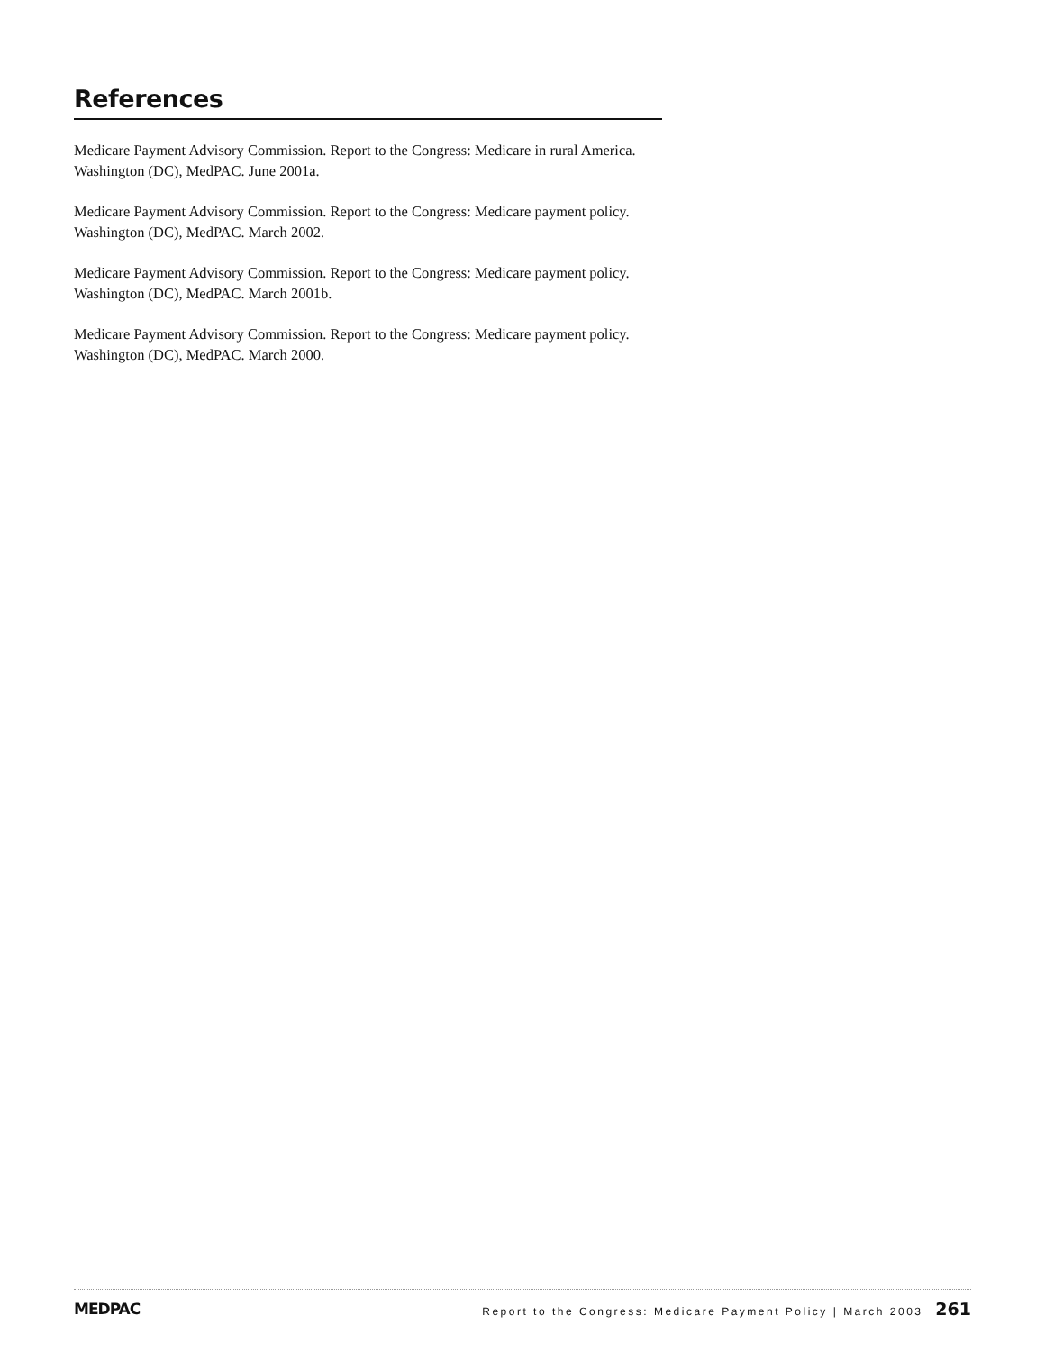References
Medicare Payment Advisory Commission. Report to the Congress: Medicare in rural America. Washington (DC), MedPAC. June 2001a.
Medicare Payment Advisory Commission. Report to the Congress: Medicare payment policy. Washington (DC), MedPAC. March 2002.
Medicare Payment Advisory Commission. Report to the Congress: Medicare payment policy. Washington (DC), MedPAC. March 2001b.
Medicare Payment Advisory Commission. Report to the Congress: Medicare payment policy. Washington (DC), MedPAC. March 2000.
MEDPAC Report to the Congress: Medicare Payment Policy | March 2003 261